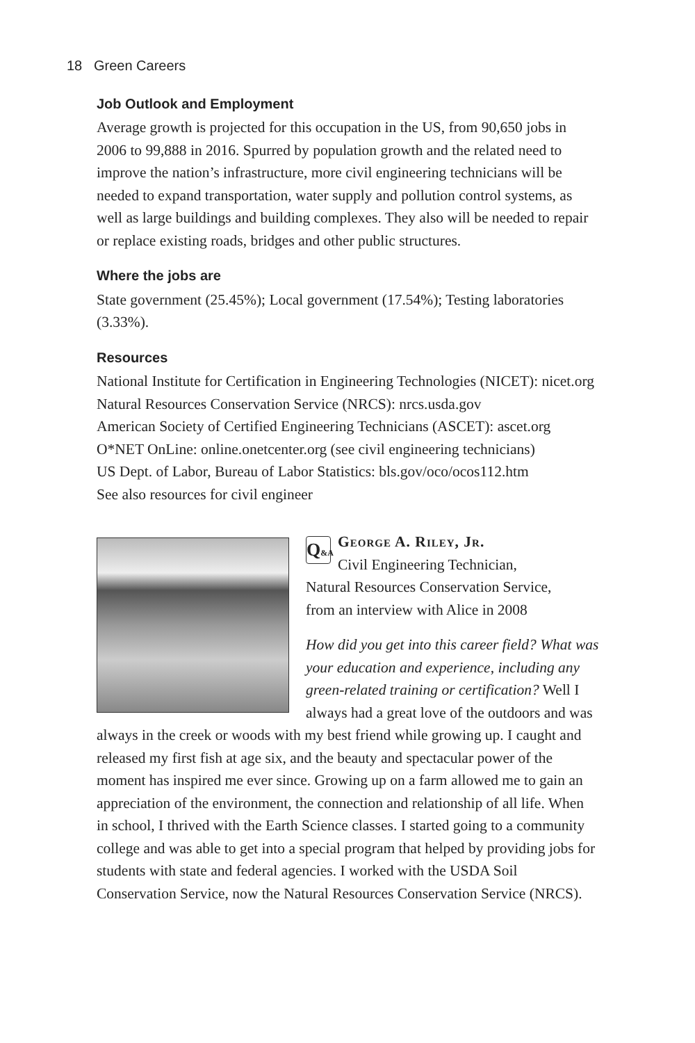18 Green Careers
Job Outlook and Employment
Average growth is projected for this occupation in the US, from 90,650 jobs in 2006 to 99,888 in 2016. Spurred by population growth and the related need to improve the nation’s infrastructure, more civil engineering technicians will be needed to expand transportation, water supply and pollution control systems, as well as large buildings and building complexes. They also will be needed to repair or replace existing roads, bridges and other public structures.
Where the jobs are
State government (25.45%); Local government (17.54%); Testing laboratories (3.33%).
Resources
National Institute for Certification in Engineering Technologies (NICET): nicet.org
Natural Resources Conservation Service (NRCS): nrcs.usda.gov
American Society of Certified Engineering Technicians (ASCET): ascet.org
O*NET OnLine: online.onetcenter.org (see civil engineering technicians)
US Dept. of Labor, Bureau of Labor Statistics: bls.gov/oco/ocos112.htm
See also resources for civil engineer
Q&A
George A. Riley, Jr.
Civil Engineering Technician,
Natural Resources Conservation Service,
from an interview with Alice in 2008
How did you get into this career field? What was your education and experience, including any green-related training or certification? Well I always had a great love of the outdoors and was always in the creek or woods with my best friend while growing up. I caught and released my first fish at age six, and the beauty and spectacular power of the moment has inspired me ever since. Growing up on a farm allowed me to gain an appreciation of the environment, the connection and relationship of all life. When in school, I thrived with the Earth Science classes. I started going to a community college and was able to get into a special program that helped by providing jobs for students with state and federal agencies. I worked with the USDA Soil Conservation Service, now the Natural Resources Conservation Service (NRCS).